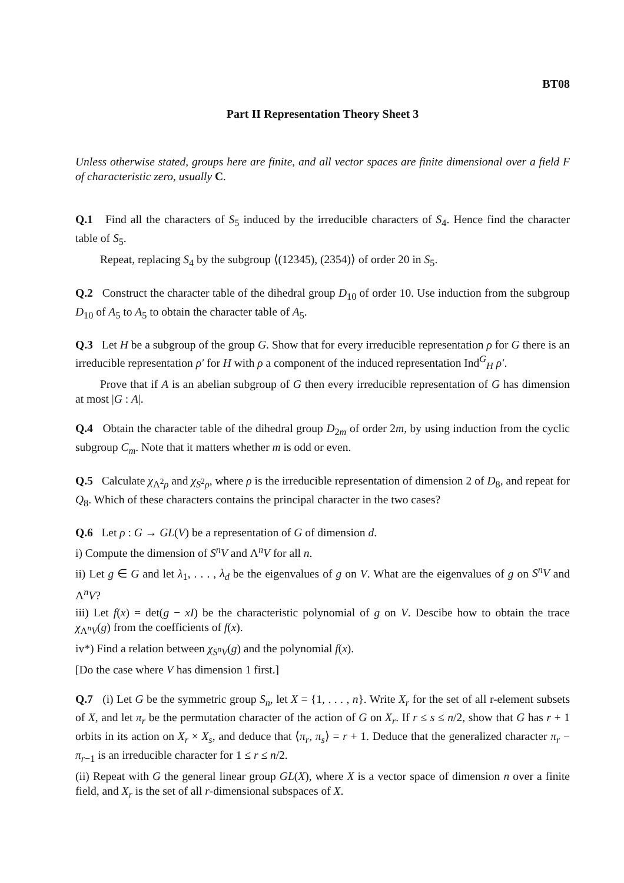BT08
Part II Representation Theory Sheet 3
Unless otherwise stated, groups here are finite, and all vector spaces are finite dimensional over a field F of characteristic zero, usually C.
Q.1 Find all the characters of S<sub>5</sub> induced by the irreducible characters of S<sub>4</sub>. Hence find the character table of S<sub>5</sub>.
Repeat, replacing S<sub>4</sub> by the subgroup ⟨(12345), (2354)⟩ of order 20 in S<sub>5</sub>.
Q.2 Construct the character table of the dihedral group D<sub>10</sub> of order 10. Use induction from the subgroup D<sub>10</sub> of A<sub>5</sub> to A<sub>5</sub> to obtain the character table of A<sub>5</sub>.
Q.3 Let H be a subgroup of the group G. Show that for every irreducible representation ρ for G there is an irreducible representation ρ′ for H with ρ a component of the induced representation Ind<sup>G</sup><sub>H</sub> ρ′.
Prove that if A is an abelian subgroup of G then every irreducible representation of G has dimension at most |G : A|.
Q.4 Obtain the character table of the dihedral group D<sub>2m</sub> of order 2m, by using induction from the cyclic subgroup C<sub>m</sub>. Note that it matters whether m is odd or even.
Q.5 Calculate χ<sub>Λ<sup>2</sup>ρ</sub> and χ<sub>S<sup>2</sup>ρ</sub>, where ρ is the irreducible representation of dimension 2 of D<sub>8</sub>, and repeat for Q<sub>8</sub>. Which of these characters contains the principal character in the two cases?
Q.6 Let ρ : G → GL(V) be a representation of G of dimension d.
i) Compute the dimension of S<sup>n</sup>V and Λ<sup>n</sup>V for all n.
ii) Let g ∈ G and let λ<sub>1</sub>, . . . , λ<sub>d</sub> be the eigenvalues of g on V. What are the eigenvalues of g on S<sup>n</sup>V and Λ<sup>n</sup>V?
iii) Let f(x) = det(g − xI) be the characteristic polynomial of g on V. Descibe how to obtain the trace χ<sub>Λ<sup>n</sup>V</sub>(g) from the coefficients of f(x).
iv*) Find a relation between χ<sub>S<sup>n</sup>V</sub>(g) and the polynomial f(x).
[Do the case where V has dimension 1 first.]
Q.7 (i) Let G be the symmetric group S<sub>n</sub>, let X = {1, . . . , n}. Write X<sub>r</sub> for the set of all r-element subsets of X, and let π<sub>r</sub> be the permutation character of the action of G on X<sub>r</sub>. If r ≤ s ≤ n/2, show that G has r + 1 orbits in its action on X<sub>r</sub> × X<sub>s</sub>, and deduce that ⟨π<sub>r</sub>, π<sub>s</sub>⟩ = r + 1. Deduce that the generalized character π<sub>r</sub> − π<sub>r−1</sub> is an irreducible character for 1 ≤ r ≤ n/2.
(ii) Repeat with G the general linear group GL(X), where X is a vector space of dimension n over a finite field, and X<sub>r</sub> is the set of all r-dimensional subspaces of X.